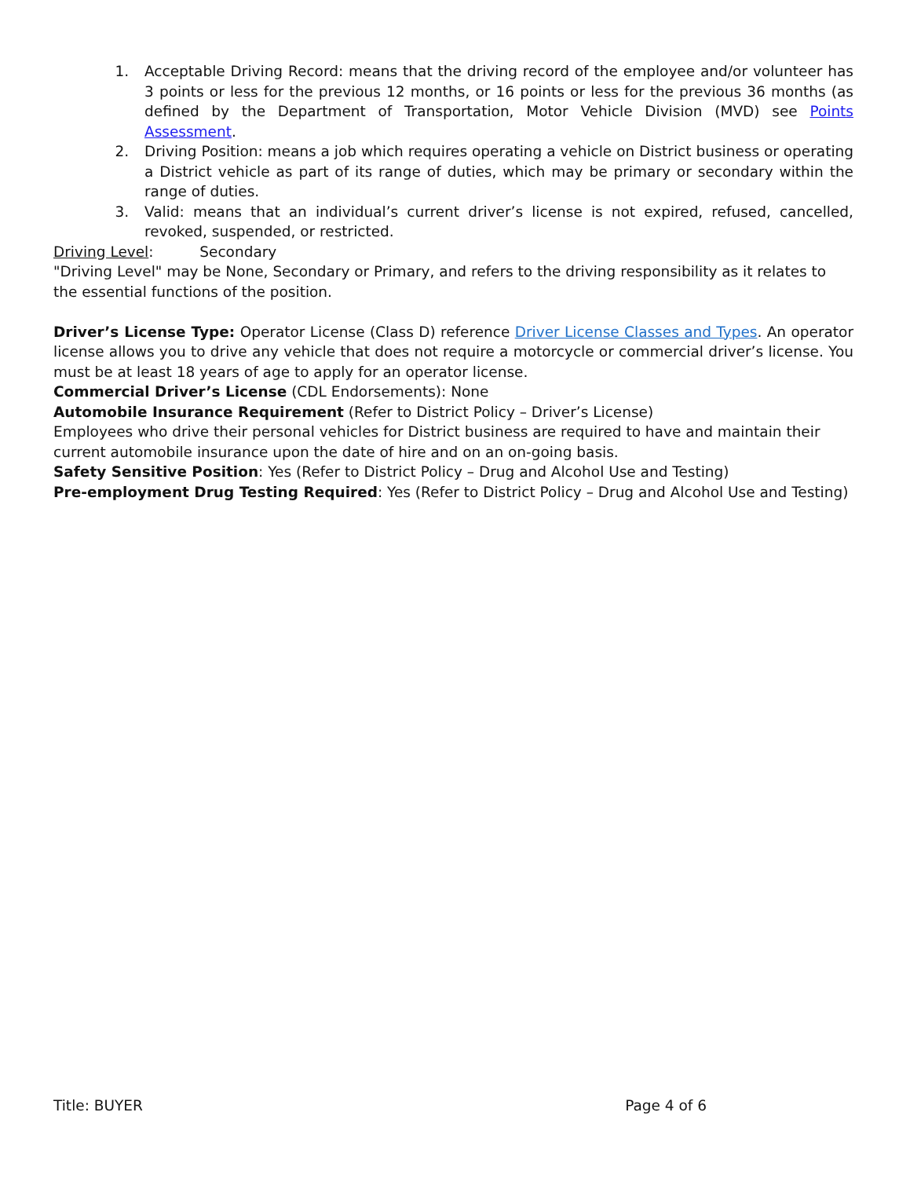1. Acceptable Driving Record: means that the driving record of the employee and/or volunteer has 3 points or less for the previous 12 months, or 16 points or less for the previous 36 months (as defined by the Department of Transportation, Motor Vehicle Division (MVD) see Points Assessment.
2. Driving Position: means a job which requires operating a vehicle on District business or operating a District vehicle as part of its range of duties, which may be primary or secondary within the range of duties.
3. Valid: means that an individual’s current driver’s license is not expired, refused, cancelled, revoked, suspended, or restricted.
Driving Level: Secondary
"Driving Level" may be None, Secondary or Primary, and refers to the driving responsibility as it relates to the essential functions of the position.
Driver’s License Type: Operator License (Class D) reference Driver License Classes and Types. An operator license allows you to drive any vehicle that does not require a motorcycle or commercial driver’s license. You must be at least 18 years of age to apply for an operator license.
Commercial Driver’s License (CDL Endorsements): None
Automobile Insurance Requirement (Refer to District Policy – Driver’s License)
Employees who drive their personal vehicles for District business are required to have and maintain their current automobile insurance upon the date of hire and on an on-going basis.
Safety Sensitive Position: Yes (Refer to District Policy – Drug and Alcohol Use and Testing)
Pre-employment Drug Testing Required: Yes (Refer to District Policy – Drug and Alcohol Use and Testing)
Title: BUYER Page 4 of 6